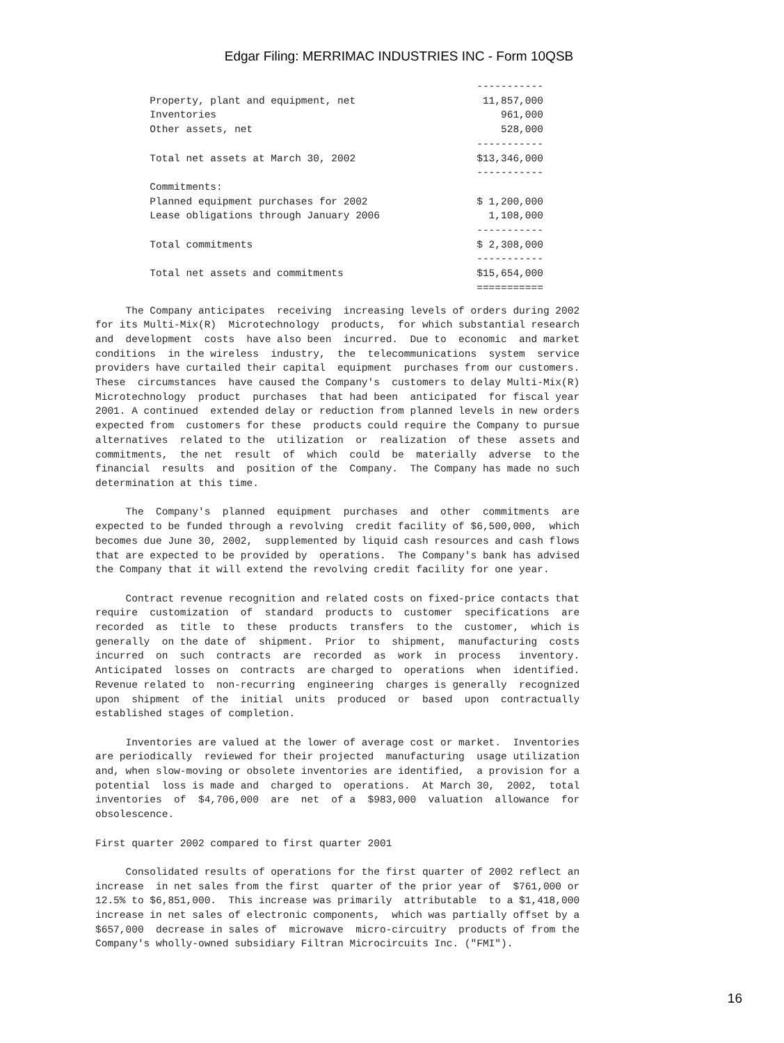Edgar Filing: MERRIMAC INDUSTRIES INC - Form 10QSB
----------- Property, plant and equipment, net 11,857,000 Inventories 961,000 Other assets, net 528,000 ----------- Total net assets at March 30, 2002 $13,346,000 ----------- Commitments: Planned equipment purchases for 2002 $ 1,200,000 Lease obligations through January 2006 1,108,000 ----------- Total commitments $ 2,308,000 ----------- Total net assets and commitments $15,654,000 ===========
The Company anticipates receiving increasing levels of orders during 2002 for its Multi-Mix(R) Microtechnology products, for which substantial research and development costs have also been incurred. Due to economic and market conditions in the wireless industry, the telecommunications system service providers have curtailed their capital equipment purchases from our customers. These circumstances have caused the Company's customers to delay Multi-Mix(R) Microtechnology product purchases that had been anticipated for fiscal year 2001. A continued extended delay or reduction from planned levels in new orders expected from customers for these products could require the Company to pursue alternatives related to the utilization or realization of these assets and commitments, the net result of which could be materially adverse to the financial results and position of the Company. The Company has made no such determination at this time. The Company's planned equipment purchases and other commitments are expected to be funded through a revolving credit facility of $6,500,000, which becomes due June 30, 2002, supplemented by liquid cash resources and cash flows that are expected to be provided by operations. The Company's bank has advised the Company that it will extend the revolving credit facility for one year. Contract revenue recognition and related costs on fixed-price contacts that require customization of standard products to customer specifications are recorded as title to these products transfers to the customer, which is generally on the date of shipment. Prior to shipment, manufacturing costs incurred on such contracts are recorded as work in process inventory. Anticipated losses on contracts are charged to operations when identified. Revenue related to non-recurring engineering charges is generally recognized upon shipment of the initial units produced or based upon contractually established stages of completion. Inventories are valued at the lower of average cost or market. Inventories are periodically reviewed for their projected manufacturing usage utilization and, when slow-moving or obsolete inventories are identified, a provision for a potential loss is made and charged to operations. At March 30, 2002, total inventories of $4,706,000 are net of a $983,000 valuation allowance for obsolescence. First quarter 2002 compared to first quarter 2001 Consolidated results of operations for the first quarter of 2002 reflect an increase in net sales from the first quarter of the prior year of $761,000 or 12.5% to $6,851,000. This increase was primarily attributable to a $1,418,000 increase in net sales of electronic components, which was partially offset by a $657,000 decrease in sales of microwave micro-circuitry products of from the Company's wholly-owned subsidiary Filtran Microcircuits Inc. ("FMI").
16